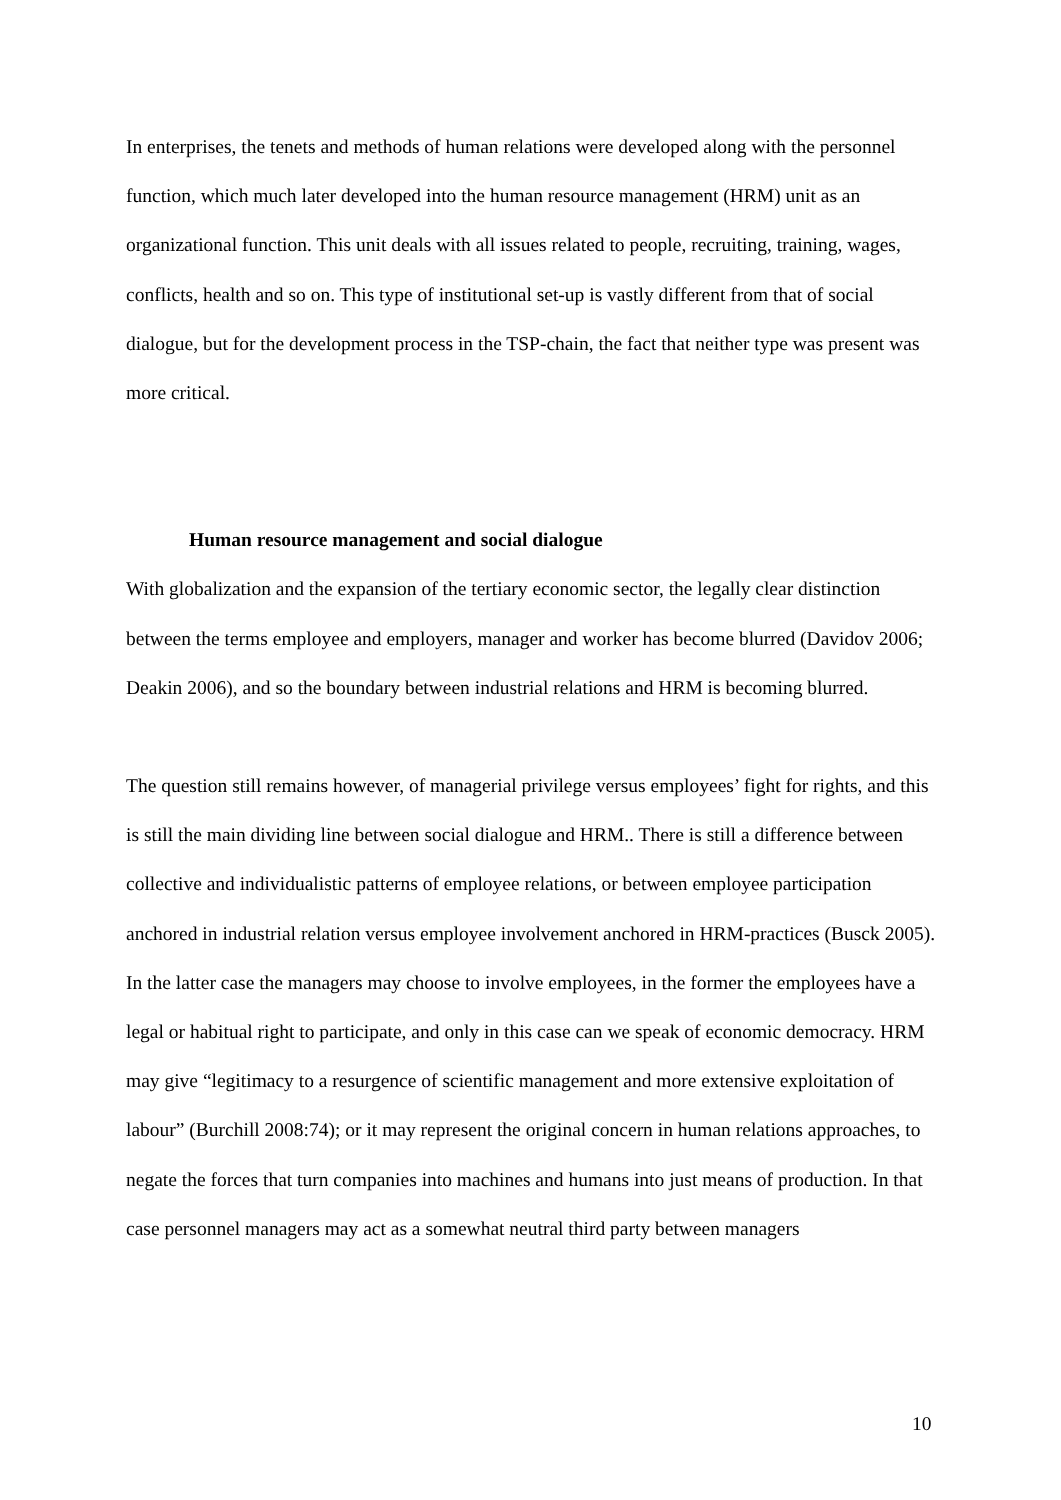In enterprises, the tenets and methods of human relations were developed along with the personnel function, which much later developed into the human resource management (HRM) unit as an organizational function. This unit deals with all issues related to people, recruiting, training, wages, conflicts, health and so on. This type of institutional set-up is vastly different from that of social dialogue, but for the development process in the TSP-chain, the fact that neither type was present was more critical.
Human resource management and social dialogue
With globalization and the expansion of the tertiary economic sector, the legally clear distinction between the terms employee and employers, manager and worker has become blurred (Davidov 2006; Deakin 2006), and so the boundary between industrial relations and HRM is becoming blurred.
The question still remains however, of managerial privilege versus employees’ fight for rights, and this is still the main dividing line between social dialogue and HRM.. There is still a difference between collective and individualistic patterns of employee relations, or between employee participation anchored in industrial relation versus employee involvement anchored in HRM-practices (Busck 2005). In the latter case the managers may choose to involve employees, in the former the employees have a legal or habitual right to participate, and only in this case can we speak of economic democracy. HRM may give “legitimacy to a resurgence of scientific management and more extensive exploitation of labour” (Burchill 2008:74); or it may represent the original concern in human relations approaches, to negate the forces that turn companies into machines and humans into just means of production. In that case personnel managers may act as a somewhat neutral third party between managers
10